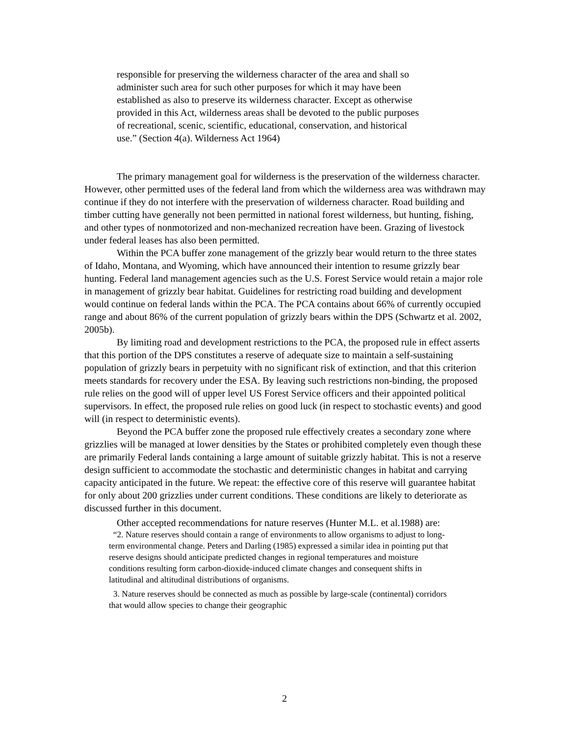responsible for preserving the wilderness character of the area and shall so administer such area for such other purposes for which it may have been established as also to preserve its wilderness character. Except as otherwise provided in this Act, wilderness areas shall be devoted to the public purposes of recreational, scenic, scientific, educational, conservation, and historical use.” (Section 4(a). Wilderness Act 1964)
The primary management goal for wilderness is the preservation of the wilderness character. However, other permitted uses of the federal land from which the wilderness area was withdrawn may continue if they do not interfere with the preservation of wilderness character. Road building and timber cutting have generally not been permitted in national forest wilderness, but hunting, fishing, and other types of nonmotorized and non-mechanized recreation have been. Grazing of livestock under federal leases has also been permitted.
Within the PCA buffer zone management of the grizzly bear would return to the three states of Idaho, Montana, and Wyoming, which have announced their intention to resume grizzly bear hunting. Federal land management agencies such as the U.S. Forest Service would retain a major role in management of grizzly bear habitat. Guidelines for restricting road building and development would continue on federal lands within the PCA. The PCA contains about 66% of currently occupied range and about 86% of the current population of grizzly bears within the DPS (Schwartz et al. 2002, 2005b).
By limiting road and development restrictions to the PCA, the proposed rule in effect asserts that this portion of the DPS constitutes a reserve of adequate size to maintain a self-sustaining population of grizzly bears in perpetuity with no significant risk of extinction, and that this criterion meets standards for recovery under the ESA. By leaving such restrictions non-binding, the proposed rule relies on the good will of upper level US Forest Service officers and their appointed political supervisors. In effect, the proposed rule relies on good luck (in respect to stochastic events) and good will (in respect to deterministic events).
Beyond the PCA buffer zone the proposed rule effectively creates a secondary zone where grizzlies will be managed at lower densities by the States or prohibited completely even though these are primarily Federal lands containing a large amount of suitable grizzly habitat. This is not a reserve design sufficient to accommodate the stochastic and deterministic changes in habitat and carrying capacity anticipated in the future. We repeat: the effective core of this reserve will guarantee habitat for only about 200 grizzlies under current conditions. These conditions are likely to deteriorate as discussed further in this document.
Other accepted recommendations for nature reserves (Hunter M.L. et al.1988) are:
“2. Nature reserves should contain a range of environments to allow organisms to adjust to long-term environmental change. Peters and Darling (1985) expressed a similar idea in pointing put that reserve designs should anticipate predicted changes in regional temperatures and moisture conditions resulting form carbon-dioxide-induced climate changes and consequent shifts in latitudinal and altitudinal distributions of organisms.
3. Nature reserves should be connected as much as possible by large-scale (continental) corridors that would allow species to change their geographic
2